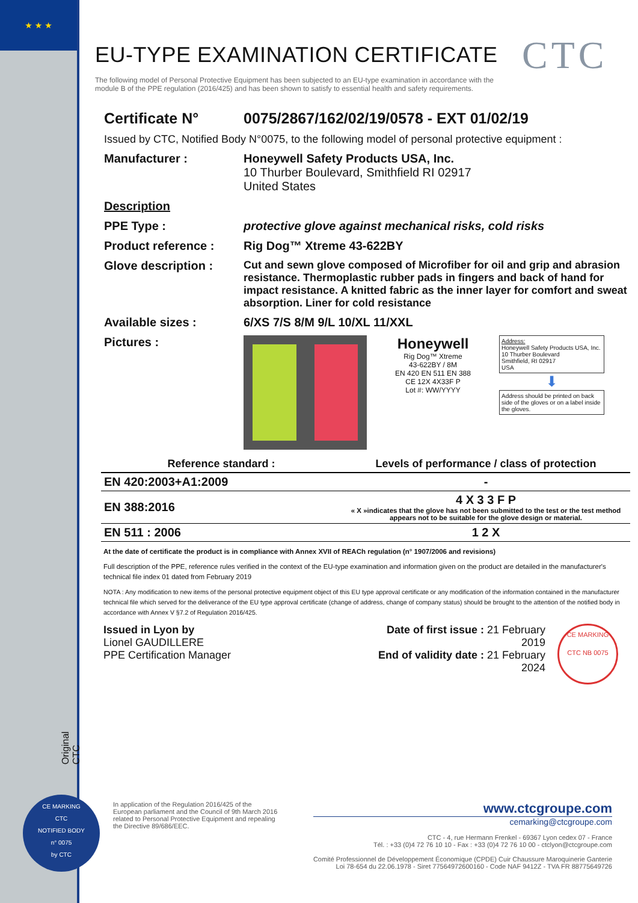★ ★ ★
Original CTC
CE MARKING
CTC
NOTIFIED BODY
n° 0075
by CTC
CTC
EU-TYPE EXAMINATION CERTIFICATE
The following model of Personal Protective Equipment has been subjected to an EU-type examination in accordance with the module B of the PPE regulation (2016/425) and has been shown to satisfy to essential health and safety requirements.
Certificate N° 0075/2867/162/02/19/0578 - EXT 01/02/19
Issued by CTC, Notified Body N°0075, to the following model of personal protective equipment :
Manufacturer : Honeywell Safety Products USA, Inc.
10 Thurber Boulevard, Smithfield RI 02917
United States
Description
PPE Type : protective glove against mechanical risks, cold risks
Product reference : Rig Dog™ Xtreme 43-622BY
Glove description : Cut and sewn glove composed of Microfiber for oil and grip and abrasion resistance. Thermoplastic rubber pads in fingers and back of hand for impact resistance. A knitted fabric as the inner layer for comfort and sweat absorption. Liner for cold resistance
Available sizes : 6/XS 7/S 8/M 9/L 10/XL 11/XXL
Pictures :
Honeywell
Rig Dog™ Xtreme
43-622BY / 8M
EN 420 EN 511 EN 388
CE 12X 4X33F P
Lot #: WW/YYYY
Address:
Honeywell Safety Products USA, Inc.
10 Thurber Boulevard
Smithfield, RI 02917
USA
⬇
Address should be printed on back side of the gloves or on a label inside the gloves.
| Reference standard : | Levels of performance / class of protection |
| --- | --- |
| EN 420:2003+A1:2009 | - |
| EN 388:2016 | 4 X 3 3 F P « X »indicates that the glove has not been submitted to the test or the test method appears not to be suitable for the glove design or material. |
| EN 511 : 2006 | 1 2 X |
At the date of certificate the product is in compliance with Annex XVII of REACh regulation (n° 1907/2006 and revisions)
Full description of the PPE, reference rules verified in the context of the EU-type examination and information given on the product are detailed in the manufacturer's technical file index 01 dated from February 2019
NOTA : Any modification to new items of the personal protective equipment object of this EU type approval certificate or any modification of the information contained in the manufacturer technical file which served for the deliverance of the EU type approval certificate (change of address, change of company status) should be brought to the attention of the notified body in accordance with Annex V §7.2 of Regulation 2016/425.
Issued in Lyon by
Lionel GAUDILLERE
PPE Certification Manager
Date of first issue : 21 February 2019
End of validity date : 21 February 2024
CE MARKING
CTC NB 0075
In application of the Regulation 2016/425 of the European parliament and the Council of 9th March 2016 related to Personal Protective Equipment and repealing the Directive 89/686/EEC.
www.ctcgroupe.com
cemarking@ctcgroupe.com
CTC - 4, rue Hermann Frenkel - 69367 Lyon cedex 07 - France
Tél. : +33 (0)4 72 76 10 10 - Fax : +33 (0)4 72 76 10 00 - ctclyon@ctcgroupe.com
Comité Professionnel de Développement Économique (CPDE) Cuir Chaussure Maroquinerie Ganterie
Loi 78-654 du 22.06.1978 - Siret 77564972600160 - Code NAF 9412Z - TVA FR 88775649726